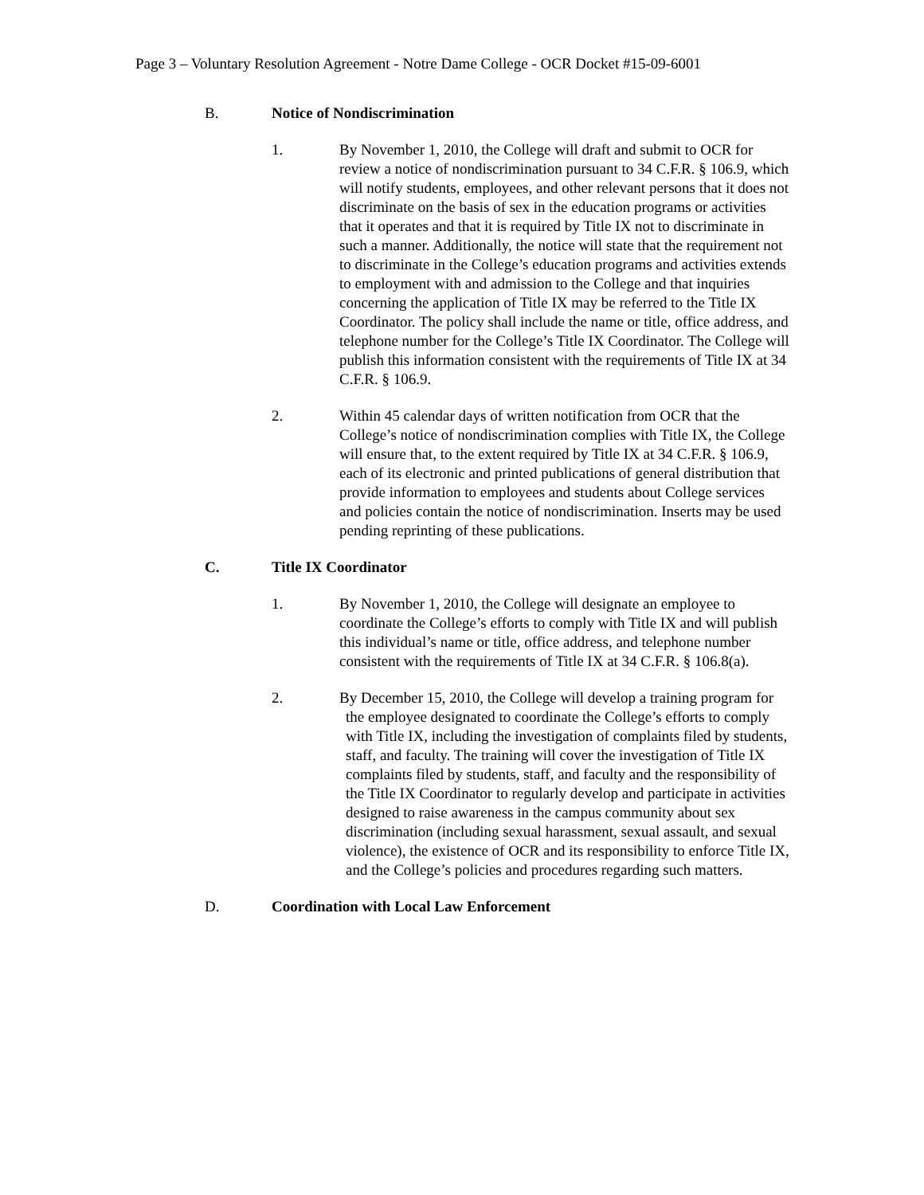Page 3 – Voluntary Resolution Agreement - Notre Dame College - OCR Docket #15-09-6001
B. Notice of Nondiscrimination
1. By November 1, 2010, the College will draft and submit to OCR for review a notice of nondiscrimination pursuant to 34 C.F.R. § 106.9, which will notify students, employees, and other relevant persons that it does not discriminate on the basis of sex in the education programs or activities that it operates and that it is required by Title IX not to discriminate in such a manner. Additionally, the notice will state that the requirement not to discriminate in the College’s education programs and activities extends to employment with and admission to the College and that inquiries concerning the application of Title IX may be referred to the Title IX Coordinator. The policy shall include the name or title, office address, and telephone number for the College’s Title IX Coordinator. The College will publish this information consistent with the requirements of Title IX at 34 C.F.R. § 106.9.
2. Within 45 calendar days of written notification from OCR that the College’s notice of nondiscrimination complies with Title IX, the College will ensure that, to the extent required by Title IX at 34 C.F.R. § 106.9, each of its electronic and printed publications of general distribution that provide information to employees and students about College services and policies contain the notice of nondiscrimination. Inserts may be used pending reprinting of these publications.
C. Title IX Coordinator
1. By November 1, 2010, the College will designate an employee to coordinate the College’s efforts to comply with Title IX and will publish this individual’s name or title, office address, and telephone number consistent with the requirements of Title IX at 34 C.F.R. § 106.8(a).
2. By December 15, 2010, the College will develop a training program for the employee designated to coordinate the College’s efforts to comply with Title IX, including the investigation of complaints filed by students, staff, and faculty. The training will cover the investigation of Title IX complaints filed by students, staff, and faculty and the responsibility of the Title IX Coordinator to regularly develop and participate in activities designed to raise awareness in the campus community about sex discrimination (including sexual harassment, sexual assault, and sexual violence), the existence of OCR and its responsibility to enforce Title IX, and the College’s policies and procedures regarding such matters.
D. Coordination with Local Law Enforcement